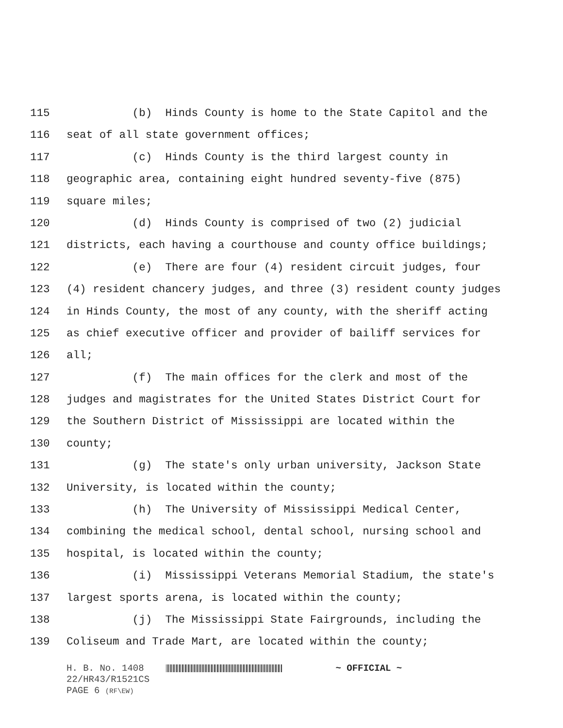115 (b) Hinds County is home to the State Capitol and the
116 seat of all state government offices;
117 (c) Hinds County is the third largest county in
118 geographic area, containing eight hundred seventy-five (875)
119 square miles;
120 (d) Hinds County is comprised of two (2) judicial
121 districts, each having a courthouse and county office buildings;
122 (e) There are four (4) resident circuit judges, four
123 (4) resident chancery judges, and three (3) resident county judges
124 in Hinds County, the most of any county, with the sheriff acting
125 as chief executive officer and provider of bailiff services for
126 all;
127 (f) The main offices for the clerk and most of the
128 judges and magistrates for the United States District Court for
129 the Southern District of Mississippi are located within the
130 county;
131 (g) The state's only urban university, Jackson State
132 University, is located within the county;
133 (h) The University of Mississippi Medical Center,
134 combining the medical school, dental school, nursing school and
135 hospital, is located within the county;
136 (i) Mississippi Veterans Memorial Stadium, the state's
137 largest sports arena, is located within the county;
138 (j) The Mississippi State Fairgrounds, including the
139 Coliseum and Trade Mart, are located within the county;
H. B. No. 1408 ~ OFFICIAL ~
22/HR43/R1521CS
PAGE 6 (RF\EW)